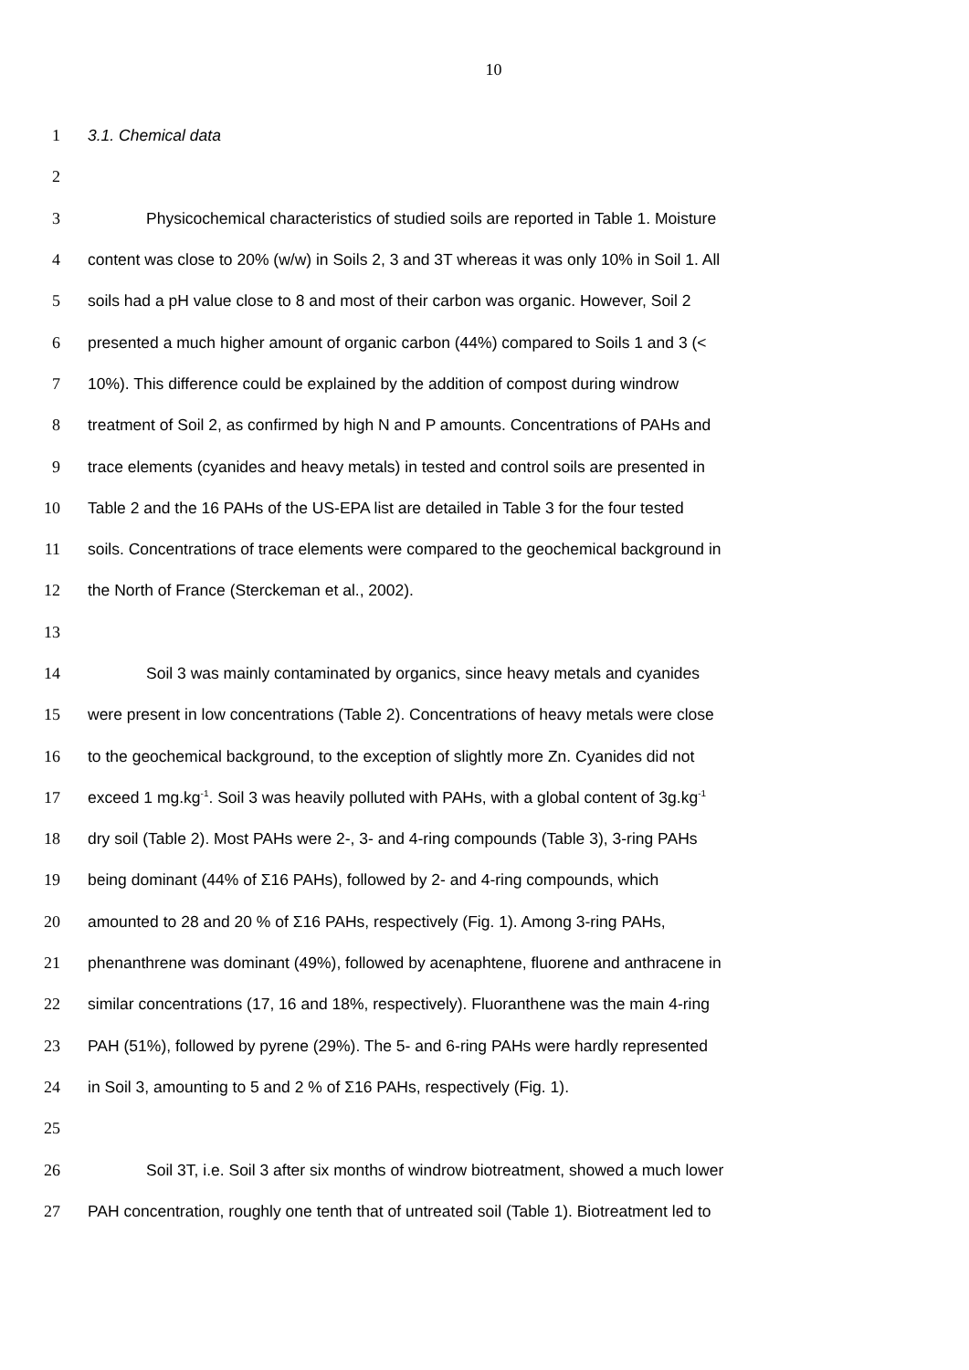10
1 3.1. Chemical data
2
3 Physicochemical characteristics of studied soils are reported in Table 1. Moisture
4 content was close to 20% (w/w) in Soils 2, 3 and 3T whereas it was only 10% in Soil 1. All
5 soils had a pH value close to 8 and most of their carbon was organic. However, Soil 2
6 presented a much higher amount of organic carbon (44%) compared to Soils 1 and 3 (<
7 10%). This difference could be explained by the addition of compost during windrow
8 treatment of Soil 2, as confirmed by high N and P amounts. Concentrations of PAHs and
9 trace elements (cyanides and heavy metals) in tested and control soils are presented in
10 Table 2 and the 16 PAHs of the US-EPA list are detailed in Table 3 for the four tested
11 soils. Concentrations of trace elements were compared to the geochemical background in
12 the North of France (Sterckeman et al., 2002).
13
14 Soil 3 was mainly contaminated by organics, since heavy metals and cyanides
15 were present in low concentrations (Table 2). Concentrations of heavy metals were close
16 to the geochemical background, to the exception of slightly more Zn. Cyanides did not
17 exceed 1 mg.kg<sup>-1</sup>. Soil 3 was heavily polluted with PAHs, with a global content of 3g.kg<sup>-1</sup>
18 dry soil (Table 2). Most PAHs were 2-, 3- and 4-ring compounds (Table 3), 3-ring PAHs
19 being dominant (44% of Σ16 PAHs), followed by 2- and 4-ring compounds, which
20 amounted to 28 and 20 % of Σ16 PAHs, respectively (Fig. 1). Among 3-ring PAHs,
21 phenanthrene was dominant (49%), followed by acenaphtene, fluorene and anthracene in
22 similar concentrations (17, 16 and 18%, respectively). Fluoranthene was the main 4-ring
23 PAH (51%), followed by pyrene (29%). The 5- and 6-ring PAHs were hardly represented
24 in Soil 3, amounting to 5 and 2 % of Σ16 PAHs, respectively (Fig. 1).
25
26 Soil 3T, i.e. Soil 3 after six months of windrow biotreatment, showed a much lower
27 PAH concentration, roughly one tenth that of untreated soil (Table 1). Biotreatment led to